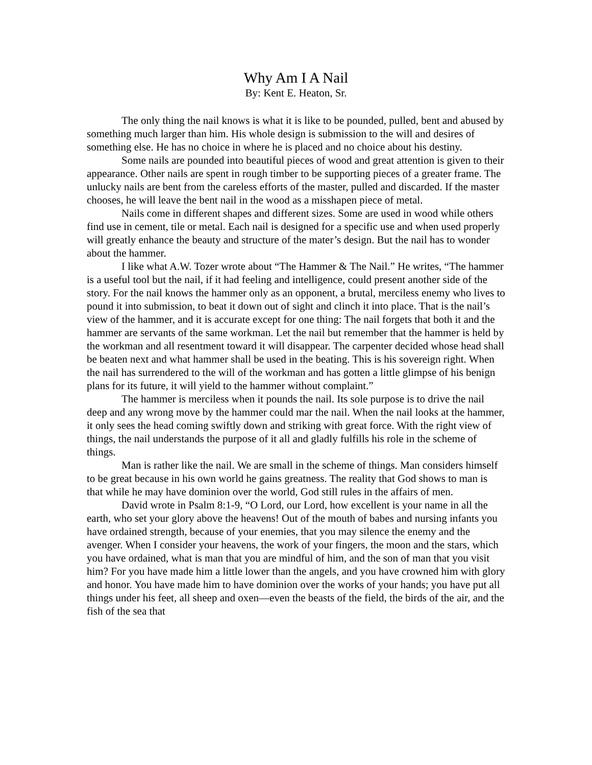Why Am I A Nail
By: Kent E. Heaton, Sr.
The only thing the nail knows is what it is like to be pounded, pulled, bent and abused by something much larger than him. His whole design is submission to the will and desires of something else. He has no choice in where he is placed and no choice about his destiny.
Some nails are pounded into beautiful pieces of wood and great attention is given to their appearance. Other nails are spent in rough timber to be supporting pieces of a greater frame. The unlucky nails are bent from the careless efforts of the master, pulled and discarded. If the master chooses, he will leave the bent nail in the wood as a misshapen piece of metal.
Nails come in different shapes and different sizes. Some are used in wood while others find use in cement, tile or metal. Each nail is designed for a specific use and when used properly will greatly enhance the beauty and structure of the mater’s design. But the nail has to wonder about the hammer.
I like what A.W. Tozer wrote about “The Hammer & The Nail.” He writes, “The hammer is a useful tool but the nail, if it had feeling and intelligence, could present another side of the story. For the nail knows the hammer only as an opponent, a brutal, merciless enemy who lives to pound it into submission, to beat it down out of sight and clinch it into place. That is the nail’s view of the hammer, and it is accurate except for one thing: The nail forgets that both it and the hammer are servants of the same workman. Let the nail but remember that the hammer is held by the workman and all resentment toward it will disappear. The carpenter decided whose head shall be beaten next and what hammer shall be used in the beating. This is his sovereign right. When the nail has surrendered to the will of the workman and has gotten a little glimpse of his benign plans for its future, it will yield to the hammer without complaint.”
The hammer is merciless when it pounds the nail. Its sole purpose is to drive the nail deep and any wrong move by the hammer could mar the nail. When the nail looks at the hammer, it only sees the head coming swiftly down and striking with great force. With the right view of things, the nail understands the purpose of it all and gladly fulfills his role in the scheme of things.
Man is rather like the nail. We are small in the scheme of things. Man considers himself to be great because in his own world he gains greatness. The reality that God shows to man is that while he may have dominion over the world, God still rules in the affairs of men.
David wrote in Psalm 8:1-9, “O Lord, our Lord, how excellent is your name in all the earth, who set your glory above the heavens! Out of the mouth of babes and nursing infants you have ordained strength, because of your enemies, that you may silence the enemy and the avenger. When I consider your heavens, the work of your fingers, the moon and the stars, which you have ordained, what is man that you are mindful of him, and the son of man that you visit him? For you have made him a little lower than the angels, and you have crowned him with glory and honor. You have made him to have dominion over the works of your hands; you have put all things under his feet, all sheep and oxen—even the beasts of the field, the birds of the air, and the fish of the sea that